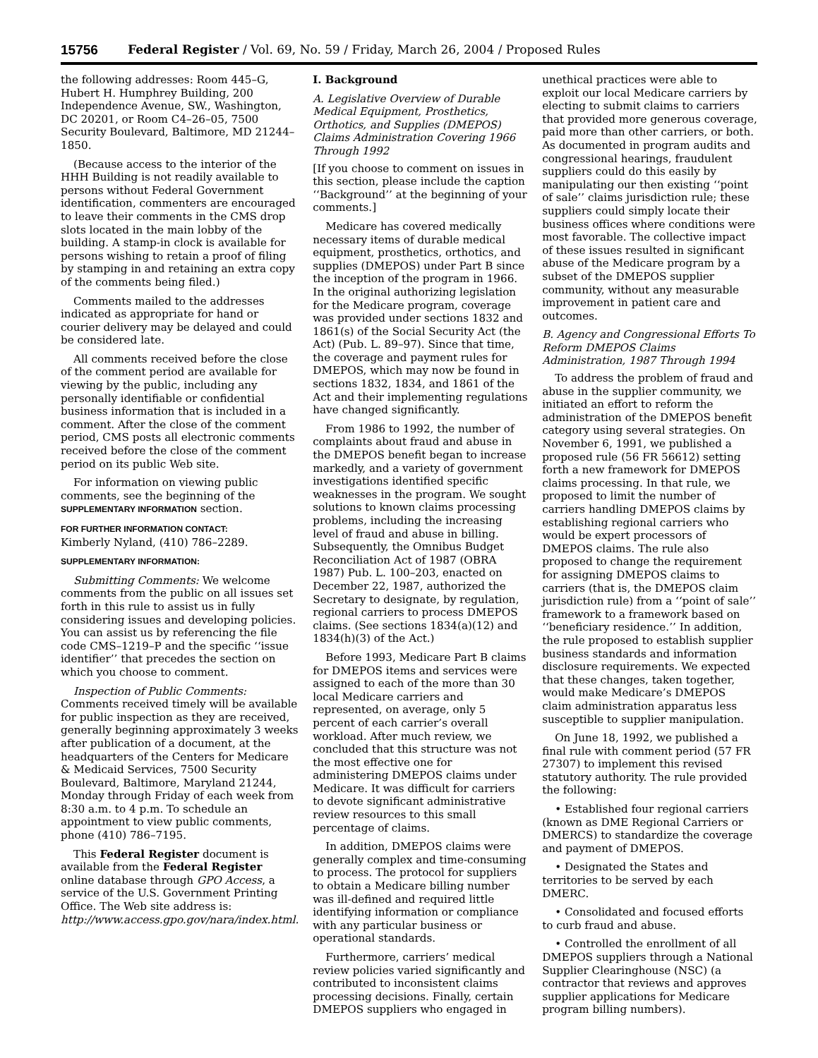15756 Federal Register / Vol. 69, No. 59 / Friday, March 26, 2004 / Proposed Rules
the following addresses: Room 445–G, Hubert H. Humphrey Building, 200 Independence Avenue, SW., Washington, DC 20201, or Room C4–26–05, 7500 Security Boulevard, Baltimore, MD 21244–1850.
(Because access to the interior of the HHH Building is not readily available to persons without Federal Government identification, commenters are encouraged to leave their comments in the CMS drop slots located in the main lobby of the building. A stamp-in clock is available for persons wishing to retain a proof of filing by stamping in and retaining an extra copy of the comments being filed.)
Comments mailed to the addresses indicated as appropriate for hand or courier delivery may be delayed and could be considered late.
All comments received before the close of the comment period are available for viewing by the public, including any personally identifiable or confidential business information that is included in a comment. After the close of the comment period, CMS posts all electronic comments received before the close of the comment period on its public Web site.
For information on viewing public comments, see the beginning of the SUPPLEMENTARY INFORMATION section.
FOR FURTHER INFORMATION CONTACT:
Kimberly Nyland, (410) 786–2289.
SUPPLEMENTARY INFORMATION:
Submitting Comments: We welcome comments from the public on all issues set forth in this rule to assist us in fully considering issues and developing policies. You can assist us by referencing the file code CMS–1219–P and the specific ‘‘issue identifier’’ that precedes the section on which you choose to comment.
Inspection of Public Comments: Comments received timely will be available for public inspection as they are received, generally beginning approximately 3 weeks after publication of a document, at the headquarters of the Centers for Medicare & Medicaid Services, 7500 Security Boulevard, Baltimore, Maryland 21244, Monday through Friday of each week from 8:30 a.m. to 4 p.m. To schedule an appointment to view public comments, phone (410) 786–7195.
This Federal Register document is available from the Federal Register online database through GPO Access, a service of the U.S. Government Printing Office. The Web site address is: http://www.access.gpo.gov/nara/index.html.
I. Background
A. Legislative Overview of Durable Medical Equipment, Prosthetics, Orthotics, and Supplies (DMEPOS) Claims Administration Covering 1966 Through 1992
[If you choose to comment on issues in this section, please include the caption ‘‘Background’’ at the beginning of your comments.]
Medicare has covered medically necessary items of durable medical equipment, prosthetics, orthotics, and supplies (DMEPOS) under Part B since the inception of the program in 1966. In the original authorizing legislation for the Medicare program, coverage was provided under sections 1832 and 1861(s) of the Social Security Act (the Act) (Pub. L. 89–97). Since that time, the coverage and payment rules for DMEPOS, which may now be found in sections 1832, 1834, and 1861 of the Act and their implementing regulations have changed significantly.
From 1986 to 1992, the number of complaints about fraud and abuse in the DMEPOS benefit began to increase markedly, and a variety of government investigations identified specific weaknesses in the program. We sought solutions to known claims processing problems, including the increasing level of fraud and abuse in billing. Subsequently, the Omnibus Budget Reconciliation Act of 1987 (OBRA 1987) Pub. L. 100–203, enacted on December 22, 1987, authorized the Secretary to designate, by regulation, regional carriers to process DMEPOS claims. (See sections 1834(a)(12) and 1834(h)(3) of the Act.)
Before 1993, Medicare Part B claims for DMEPOS items and services were assigned to each of the more than 30 local Medicare carriers and represented, on average, only 5 percent of each carrier’s overall workload. After much review, we concluded that this structure was not the most effective one for administering DMEPOS claims under Medicare. It was difficult for carriers to devote significant administrative review resources to this small percentage of claims.
In addition, DMEPOS claims were generally complex and time-consuming to process. The protocol for suppliers to obtain a Medicare billing number was ill-defined and required little identifying information or compliance with any particular business or operational standards.
Furthermore, carriers’ medical review policies varied significantly and contributed to inconsistent claims processing decisions. Finally, certain DMEPOS suppliers who engaged in
unethical practices were able to exploit our local Medicare carriers by electing to submit claims to carriers that provided more generous coverage, paid more than other carriers, or both. As documented in program audits and congressional hearings, fraudulent suppliers could do this easily by manipulating our then existing ‘‘point of sale’’ claims jurisdiction rule; these suppliers could simply locate their business offices where conditions were most favorable. The collective impact of these issues resulted in significant abuse of the Medicare program by a subset of the DMEPOS supplier community, without any measurable improvement in patient care and outcomes.
B. Agency and Congressional Efforts To Reform DMEPOS Claims Administration, 1987 Through 1994
To address the problem of fraud and abuse in the supplier community, we initiated an effort to reform the administration of the DMEPOS benefit category using several strategies. On November 6, 1991, we published a proposed rule (56 FR 56612) setting forth a new framework for DMEPOS claims processing. In that rule, we proposed to limit the number of carriers handling DMEPOS claims by establishing regional carriers who would be expert processors of DMEPOS claims. The rule also proposed to change the requirement for assigning DMEPOS claims to carriers (that is, the DMEPOS claim jurisdiction rule) from a ‘‘point of sale’’ framework to a framework based on ‘‘beneficiary residence.’’ In addition, the rule proposed to establish supplier business standards and information disclosure requirements. We expected that these changes, taken together, would make Medicare’s DMEPOS claim administration apparatus less susceptible to supplier manipulation.
On June 18, 1992, we published a final rule with comment period (57 FR 27307) to implement this revised statutory authority. The rule provided the following:
• Established four regional carriers (known as DME Regional Carriers or DMERCS) to standardize the coverage and payment of DMEPOS.
• Designated the States and territories to be served by each DMERC.
• Consolidated and focused efforts to curb fraud and abuse.
• Controlled the enrollment of all DMEPOS suppliers through a National Supplier Clearinghouse (NSC) (a contractor that reviews and approves supplier applications for Medicare program billing numbers).